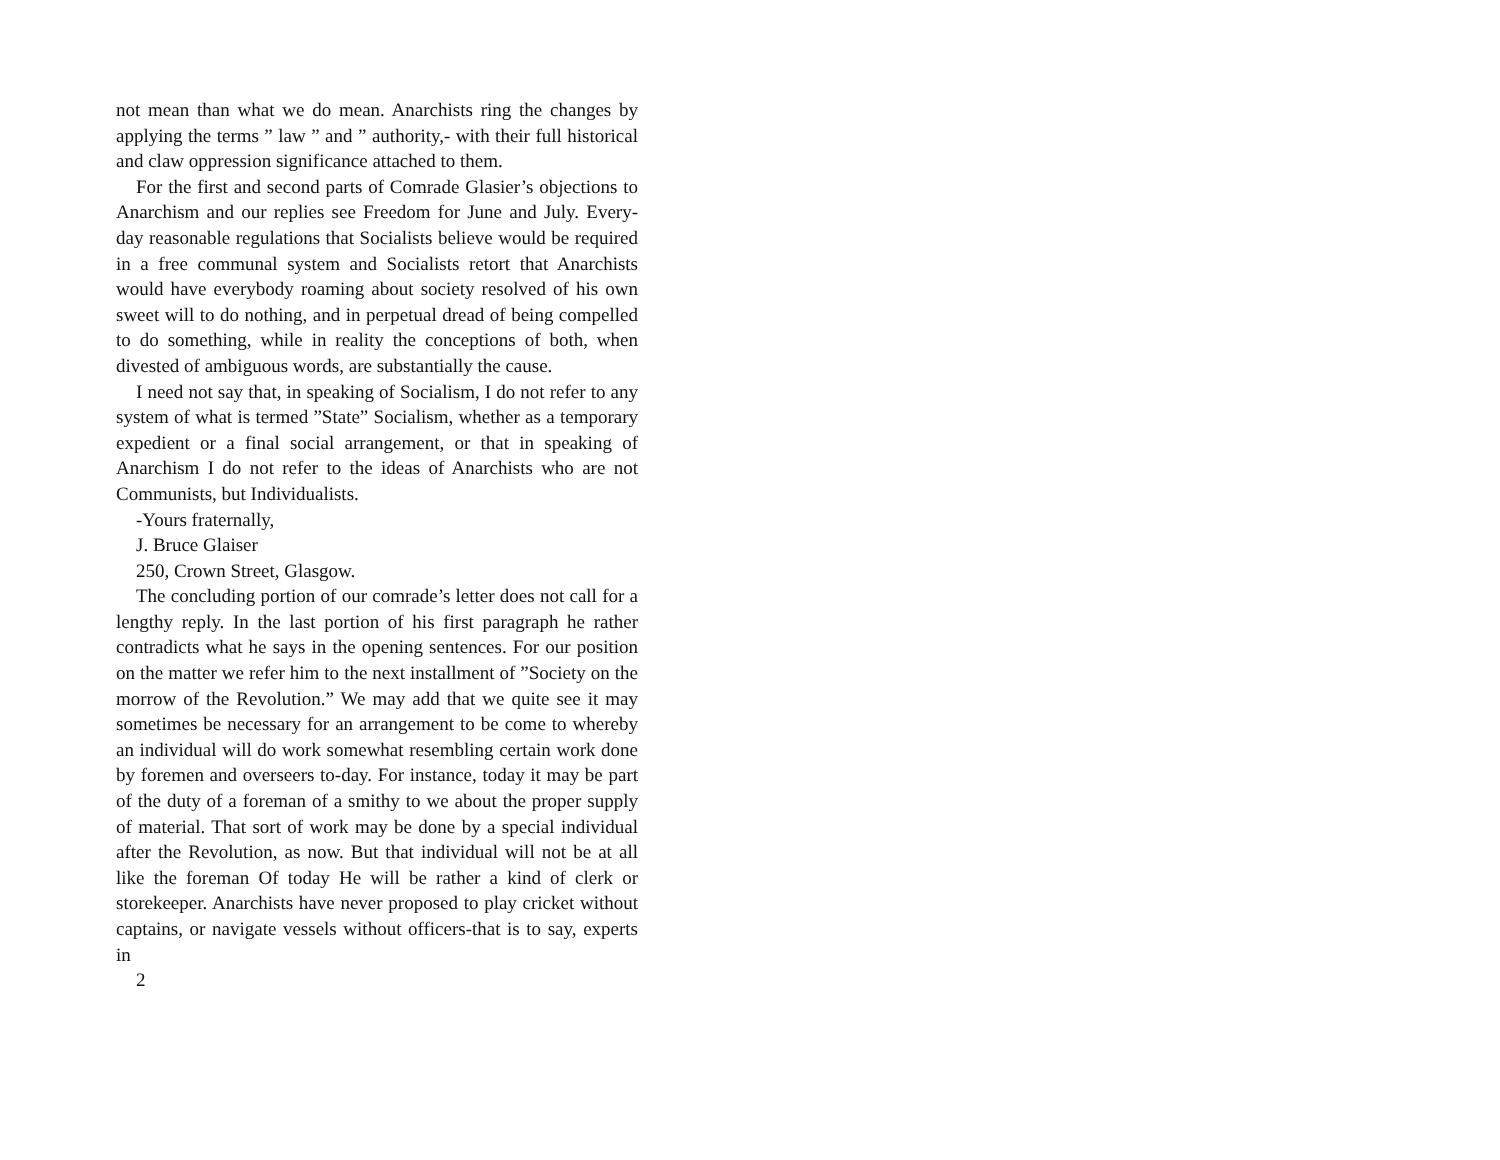not mean than what we do mean. Anarchists ring the changes by applying the terms ” law ” and ” authority,- with their full historical and claw oppression significance attached to them.
For the first and second parts of Comrade Glasier’s objections to Anarchism and our replies see Freedom for June and July. Every-day reasonable regulations that Socialists believe would be required in a free communal system and Socialists retort that Anarchists would have everybody roaming about society resolved of his own sweet will to do nothing, and in perpetual dread of being compelled to do something, while in reality the conceptions of both, when divested of ambiguous words, are substantially the cause.
I need not say that, in speaking of Socialism, I do not refer to any system of what is termed ”State” Socialism, whether as a temporary expedient or a final social arrangement, or that in speaking of Anarchism I do not refer to the ideas of Anarchists who are not Communists, but Individualists.
-Yours fraternally,
J. Bruce Glaiser
250, Crown Street, Glasgow.
The concluding portion of our comrade’s letter does not call for a lengthy reply. In the last portion of his first paragraph he rather contradicts what he says in the opening sentences. For our position on the matter we refer him to the next installment of ”Society on the morrow of the Revolution.” We may add that we quite see it may sometimes be necessary for an arrangement to be come to whereby an individual will do work somewhat resembling certain work done by foremen and overseers to-day. For instance, today it may be part of the duty of a foreman of a smithy to we about the proper supply of material. That sort of work may be done by a special individual after the Revolution, as now. But that individual will not be at all like the foreman Of today He will be rather a kind of clerk or storekeeper. Anarchists have never proposed to play cricket without captains, or navigate vessels without officers-that is to say, experts in
2